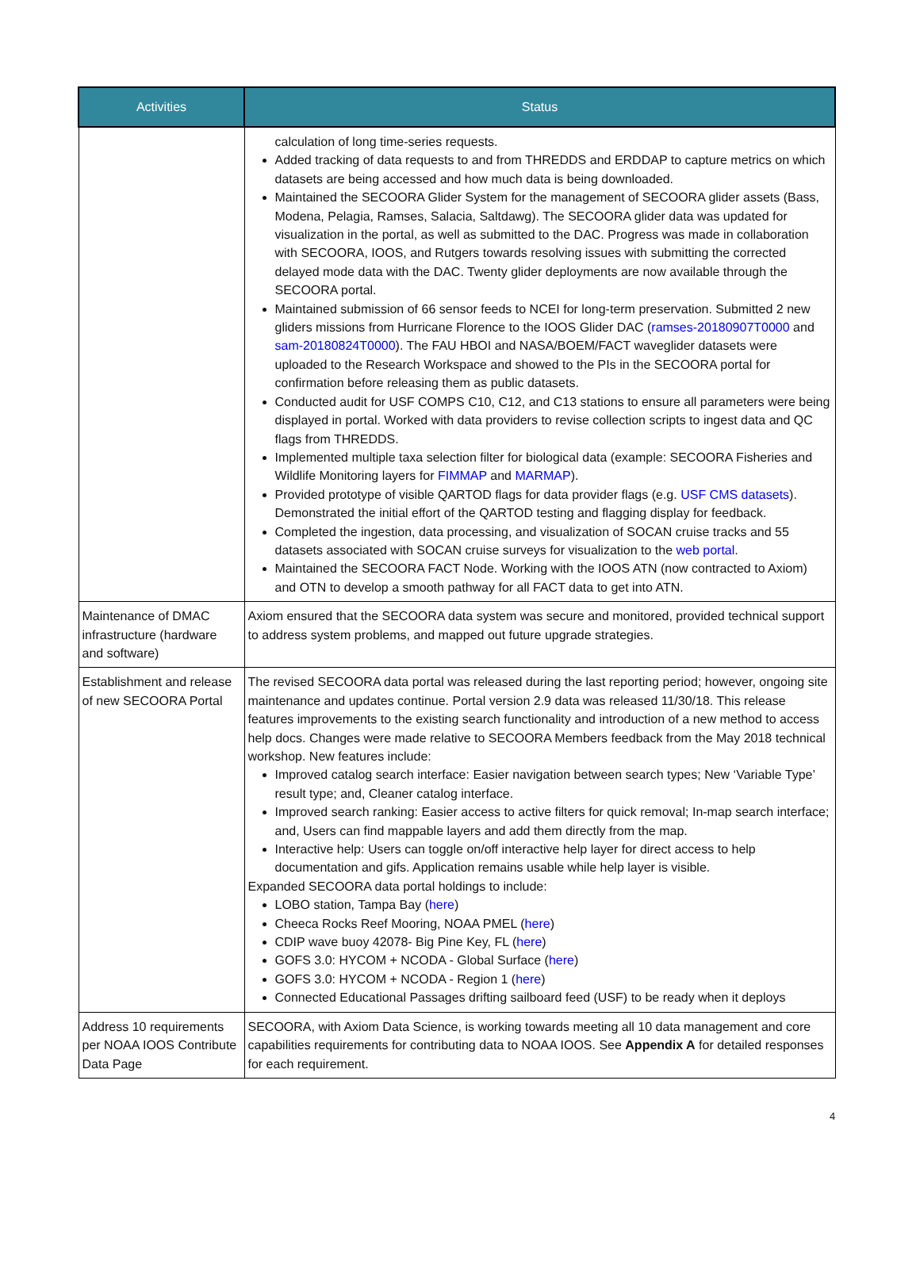| Activities | Status |
| --- | --- |
| | calculation of long time-series requests. Added tracking of data requests to and from THREDDS and ERDDAP to capture metrics on which datasets are being accessed and how much data is being downloaded. Maintained the SECOORA Glider System for the management of SECOORA glider assets (Bass, Modena, Pelagia, Ramses, Salacia, Saltdawg). The SECOORA glider data was updated for visualization in the portal, as well as submitted to the DAC. Progress was made in collaboration with SECOORA, IOOS, and Rutgers towards resolving issues with submitting the corrected delayed mode data with the DAC. Twenty glider deployments are now available through the SECOORA portal. Maintained submission of 66 sensor feeds to NCEI for long-term preservation. Submitted 2 new gliders missions from Hurricane Florence to the IOOS Glider DAC ( ramses-20180907T0000 and sam-20180824T0000 ). The FAU HBOI and NASA/BOEM/FACT waveglider datasets were uploaded to the Research Workspace and showed to the PIs in the SECOORA portal for confirmation before releasing them as public datasets. Conducted audit for USF COMPS C10, C12, and C13 stations to ensure all parameters were being displayed in portal. Worked with data providers to revise collection scripts to ingest data and QC flags from THREDDS. Implemented multiple taxa selection filter for biological data (example: SECOORA Fisheries and Wildlife Monitoring layers for FIMMAP and MARMAP ). Provided prototype of visible QARTOD flags for data provider flags (e.g. USF CMS datasets ). Demonstrated the initial effort of the QARTOD testing and flagging display for feedback. Completed the ingestion, data processing, and visualization of SOCAN cruise tracks and 55 datasets associated with SOCAN cruise surveys for visualization to the web portal . Maintained the SECOORA FACT Node. Working with the IOOS ATN (now contracted to Axiom) and OTN to develop a smooth pathway for all FACT data to get into ATN. |
| Maintenance of DMAC infrastructure (hardware and software) | Axiom ensured that the SECOORA data system was secure and monitored, provided technical support to address system problems, and mapped out future upgrade strategies. |
| Establishment and release of new SECOORA Portal | The revised SECOORA data portal was released during the last reporting period; however, ongoing site maintenance and updates continue. Portal version 2.9 data was released 11/30/18. This release features improvements to the existing search functionality and introduction of a new method to access help docs. Changes were made relative to SECOORA Members feedback from the May 2018 technical workshop. New features include: Improved catalog search interface: Easier navigation between search types; New ‘Variable Type’ result type; and, Cleaner catalog interface. Improved search ranking: Easier access to active filters for quick removal; In-map search interface; and, Users can find mappable layers and add them directly from the map. Interactive help: Users can toggle on/off interactive help layer for direct access to help documentation and gifs. Application remains usable while help layer is visible. Expanded SECOORA data portal holdings to include: LOBO station, Tampa Bay ( here ) Cheeca Rocks Reef Mooring, NOAA PMEL ( here ) CDIP wave buoy 42078- Big Pine Key, FL ( here ) GOFS 3.0: HYCOM + NCODA - Global Surface ( here ) GOFS 3.0: HYCOM + NCODA - Region 1 ( here ) Connected Educational Passages drifting sailboard feed (USF) to be ready when it deploys |
| Address 10 requirements per NOAA IOOS Contribute Data Page | SECOORA, with Axiom Data Science, is working towards meeting all 10 data management and core capabilities requirements for contributing data to NOAA IOOS. See Appendix A for detailed responses for each requirement. |
4